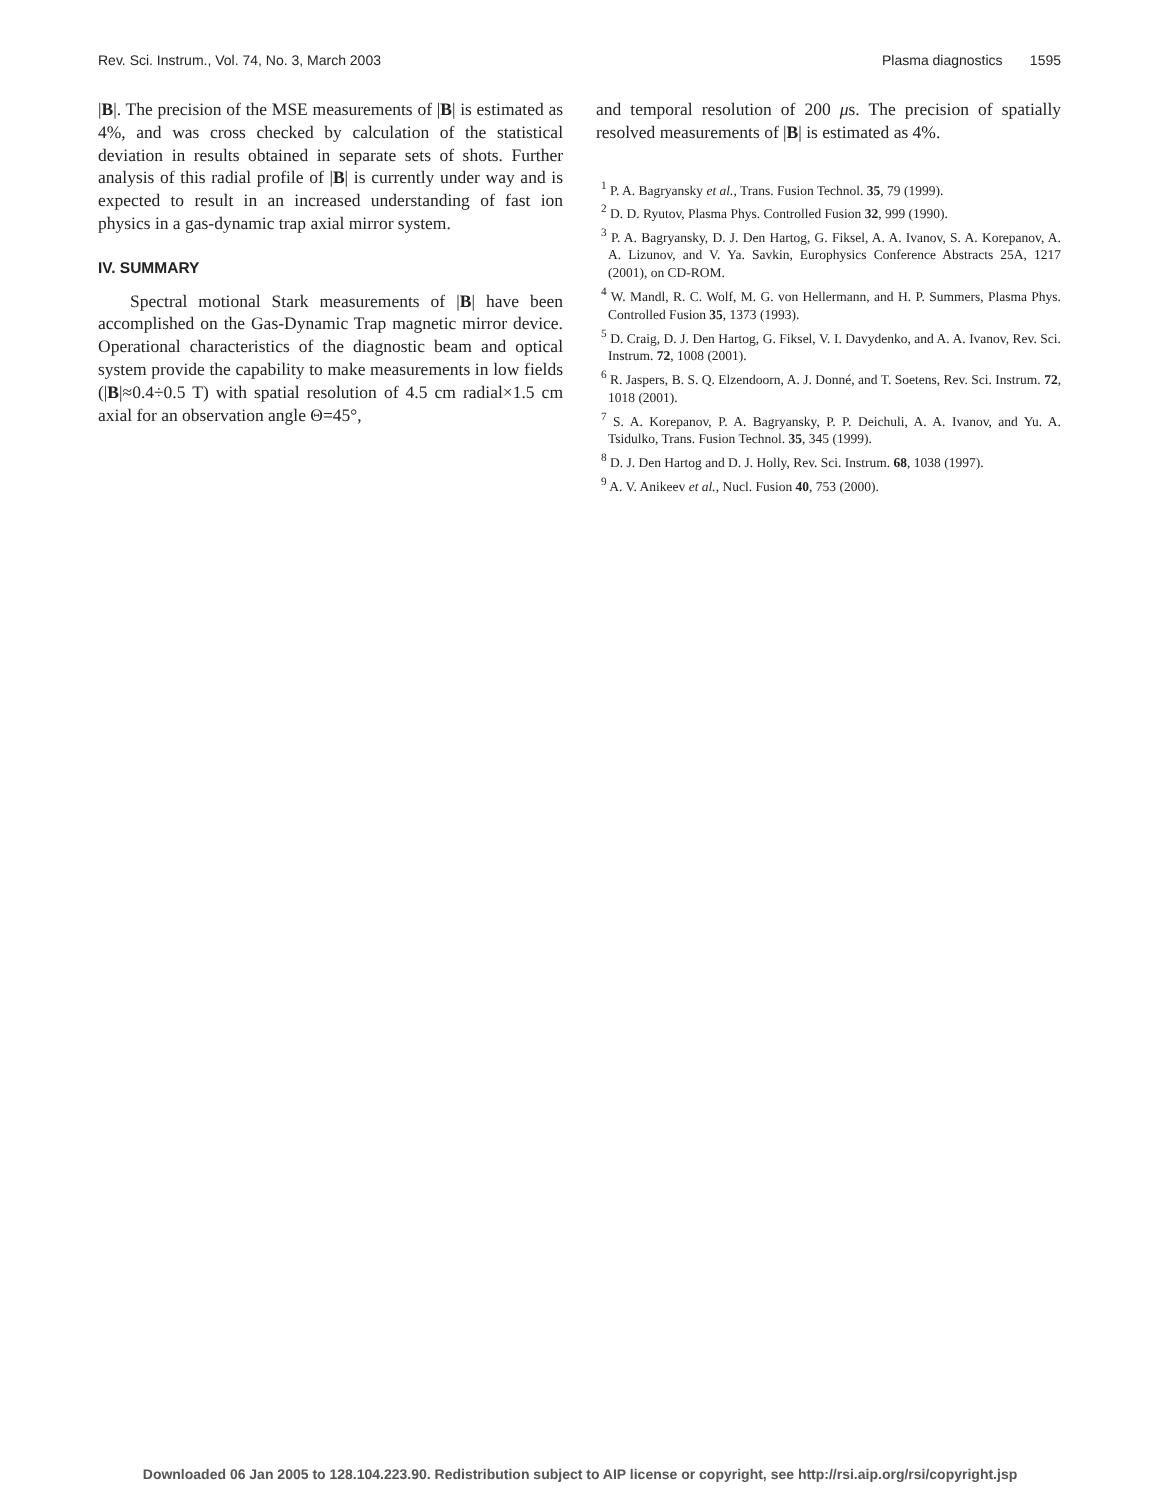Rev. Sci. Instrum., Vol. 74, No. 3, March 2003 Plasma diagnostics 1595
|B|. The precision of the MSE measurements of |B| is estimated as 4%, and was cross checked by calculation of the statistical deviation in results obtained in separate sets of shots. Further analysis of this radial profile of |B| is currently under way and is expected to result in an increased understanding of fast ion physics in a gas-dynamic trap axial mirror system.
IV. SUMMARY
Spectral motional Stark measurements of |B| have been accomplished on the Gas-Dynamic Trap magnetic mirror device. Operational characteristics of the diagnostic beam and optical system provide the capability to make measurements in low fields (|B|≈0.4÷0.5 T) with spatial resolution of 4.5 cm radial×1.5 cm axial for an observation angle Θ=45°,
and temporal resolution of 200 μs. The precision of spatially resolved measurements of |B| is estimated as 4%.
<sup>1</sup> P. A. Bagryansky et al., Trans. Fusion Technol. 35, 79 (1999).
<sup>2</sup> D. D. Ryutov, Plasma Phys. Controlled Fusion 32, 999 (1990).
<sup>3</sup> P. A. Bagryansky, D. J. Den Hartog, G. Fiksel, A. A. Ivanov, S. A. Korepanov, A. A. Lizunov, and V. Ya. Savkin, Europhysics Conference Abstracts 25A, 1217 (2001), on CD-ROM.
<sup>4</sup> W. Mandl, R. C. Wolf, M. G. von Hellermann, and H. P. Summers, Plasma Phys. Controlled Fusion 35, 1373 (1993).
<sup>5</sup> D. Craig, D. J. Den Hartog, G. Fiksel, V. I. Davydenko, and A. A. Ivanov, Rev. Sci. Instrum. 72, 1008 (2001).
<sup>6</sup> R. Jaspers, B. S. Q. Elzendoorn, A. J. Donné, and T. Soetens, Rev. Sci. Instrum. 72, 1018 (2001).
<sup>7</sup> S. A. Korepanov, P. A. Bagryansky, P. P. Deichuli, A. A. Ivanov, and Yu. A. Tsidulko, Trans. Fusion Technol. 35, 345 (1999).
<sup>8</sup> D. J. Den Hartog and D. J. Holly, Rev. Sci. Instrum. 68, 1038 (1997).
<sup>9</sup> A. V. Anikeev et al., Nucl. Fusion 40, 753 (2000).
Downloaded 06 Jan 2005 to 128.104.223.90. Redistribution subject to AIP license or copyright, see http://rsi.aip.org/rsi/copyright.jsp